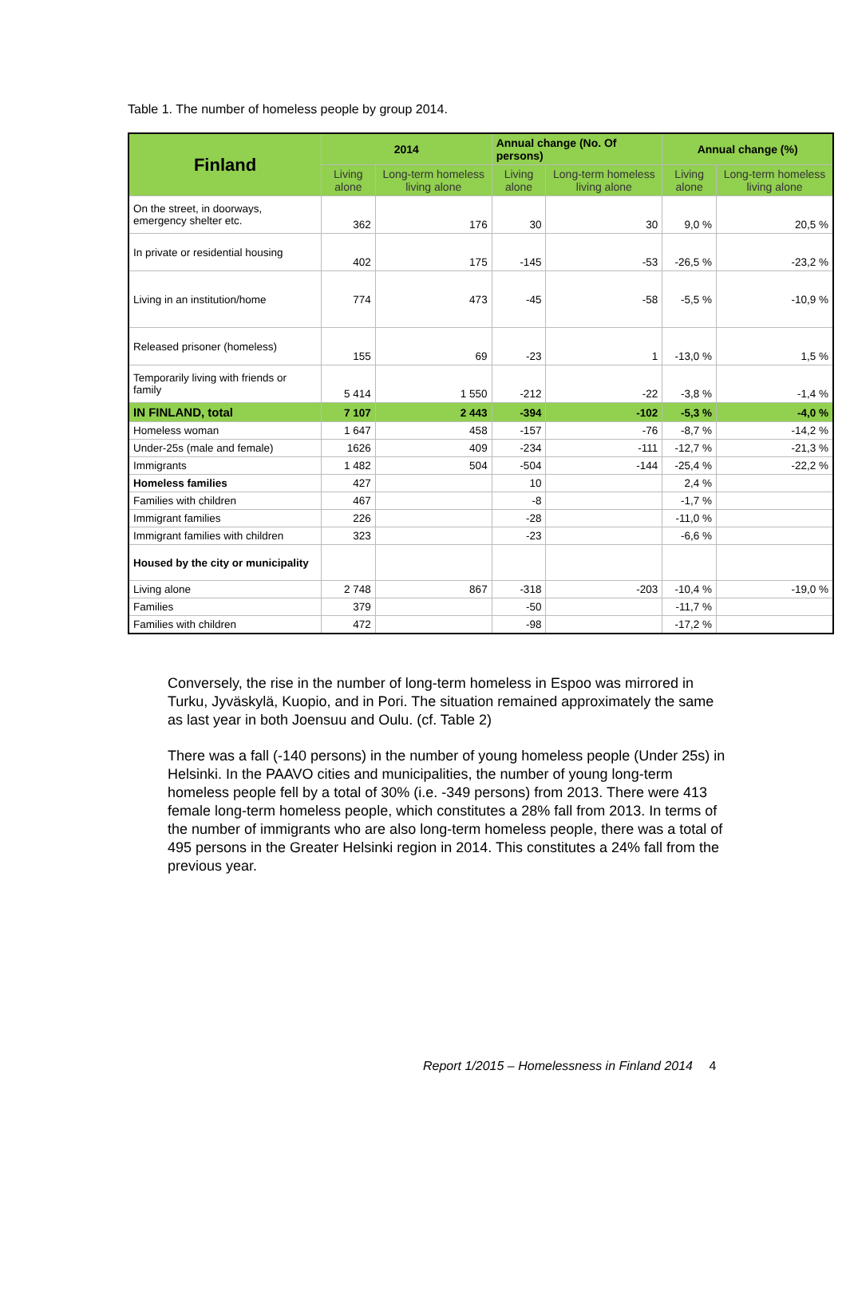Table 1. The number of homeless people by group 2014.
| Finland | 2014 | | Annual change (No. Of persons) | | Annual change (%) | |
| --- | --- | --- | --- | --- | --- | --- |
| | Living alone | Long-term homeless living alone | Living alone | Long-term homeless living alone | Living alone | Long-term homeless living alone |
| On the street, in doorways, emergency shelter etc. | 362 | 176 | 30 | 30 | 9,0 % | 20,5 % |
| In private or residential housing | 402 | 175 | -145 | -53 | -26,5 % | -23,2 % |
| Living in an institution/home | 774 | 473 | -45 | -58 | -5,5 % | -10,9 % |
| Released prisoner (homeless) | 155 | 69 | -23 | 1 | -13,0 % | 1,5 % |
| Temporarily living with friends or family | 5 414 | 1 550 | -212 | -22 | -3,8 % | -1,4 % |
| IN FINLAND, total | 7 107 | 2 443 | -394 | -102 | -5,3 % | -4,0 % |
| Homeless woman | 1 647 | 458 | -157 | -76 | -8,7 % | -14,2 % |
| Under-25s (male and female) | 1626 | 409 | -234 | -111 | -12,7 % | -21,3 % |
| Immigrants | 1 482 | 504 | -504 | -144 | -25,4 % | -22,2 % |
| Homeless families | 427 | | 10 | | 2,4 % | |
| Families with children | 467 | | -8 | | -1,7 % | |
| Immigrant families | 226 | | -28 | | -11,0 % | |
| Immigrant families with children | 323 | | -23 | | -6,6 % | |
| Housed by the city or municipality | | | | | | |
| Living alone | 2 748 | 867 | -318 | -203 | -10,4 % | -19,0 % |
| Families | 379 | | -50 | | -11,7 % | |
| Families with children | 472 | | -98 | | -17,2 % | |
Conversely, the rise in the number of long-term homeless in Espoo was mirrored in Turku, Jyväskylä, Kuopio, and in Pori. The situation remained approximately the same as last year in both Joensuu and Oulu. (cf. Table 2)
There was a fall (-140 persons) in the number of young homeless people (Under 25s) in Helsinki. In the PAAVO cities and municipalities, the number of young long-term homeless people fell by a total of 30% (i.e. -349 persons) from 2013. There were 413 female long-term homeless people, which constitutes a 28% fall from 2013. In terms of the number of immigrants who are also long-term homeless people, there was a total of 495 persons in the Greater Helsinki region in 2014. This constitutes a 24% fall from the previous year.
Report 1/2015 – Homelessness in Finland 2014 4